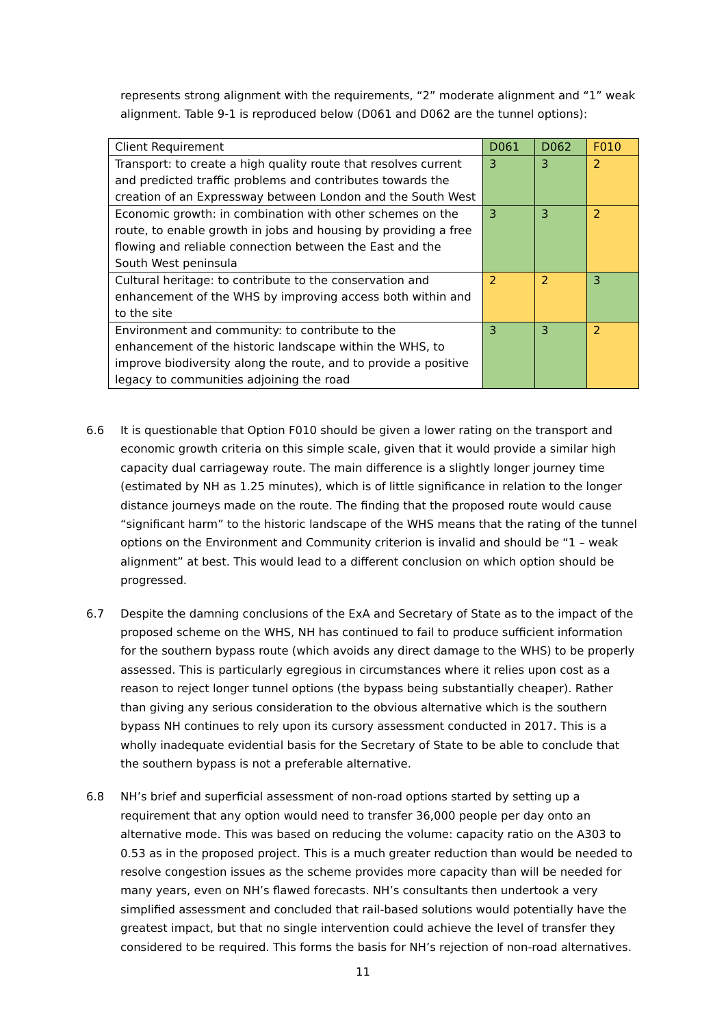represents strong alignment with the requirements, “2” moderate alignment and “1” weak alignment. Table 9-1 is reproduced below (D061 and D062 are the tunnel options):
| Client Requirement | D061 | D062 | F010 |
| --- | --- | --- | --- |
| Transport: to create a high quality route that resolves current and predicted traffic problems and contributes towards the creation of an Expressway between London and the South West | 3 | 3 | 2 |
| Economic growth: in combination with other schemes on the route, to enable growth in jobs and housing by providing a free flowing and reliable connection between the East and the South West peninsula | 3 | 3 | 2 |
| Cultural heritage: to contribute to the conservation and enhancement of the WHS by improving access both within and to the site | 2 | 2 | 3 |
| Environment and community: to contribute to the enhancement of the historic landscape within the WHS, to improve biodiversity along the route, and to provide a positive legacy to communities adjoining the road | 3 | 3 | 2 |
6.6 It is questionable that Option F010 should be given a lower rating on the transport and economic growth criteria on this simple scale, given that it would provide a similar high capacity dual carriageway route. The main difference is a slightly longer journey time (estimated by NH as 1.25 minutes), which is of little significance in relation to the longer distance journeys made on the route. The finding that the proposed route would cause “significant harm” to the historic landscape of the WHS means that the rating of the tunnel options on the Environment and Community criterion is invalid and should be “1 – weak alignment” at best. This would lead to a different conclusion on which option should be progressed.
6.7 Despite the damning conclusions of the ExA and Secretary of State as to the impact of the proposed scheme on the WHS, NH has continued to fail to produce sufficient information for the southern bypass route (which avoids any direct damage to the WHS) to be properly assessed. This is particularly egregious in circumstances where it relies upon cost as a reason to reject longer tunnel options (the bypass being substantially cheaper). Rather than giving any serious consideration to the obvious alternative which is the southern bypass NH continues to rely upon its cursory assessment conducted in 2017. This is a wholly inadequate evidential basis for the Secretary of State to be able to conclude that the southern bypass is not a preferable alternative.
6.8 NH’s brief and superficial assessment of non-road options started by setting up a requirement that any option would need to transfer 36,000 people per day onto an alternative mode. This was based on reducing the volume: capacity ratio on the A303 to 0.53 as in the proposed project. This is a much greater reduction than would be needed to resolve congestion issues as the scheme provides more capacity than will be needed for many years, even on NH’s flawed forecasts. NH’s consultants then undertook a very simplified assessment and concluded that rail-based solutions would potentially have the greatest impact, but that no single intervention could achieve the level of transfer they considered to be required. This forms the basis for NH’s rejection of non-road alternatives.
11